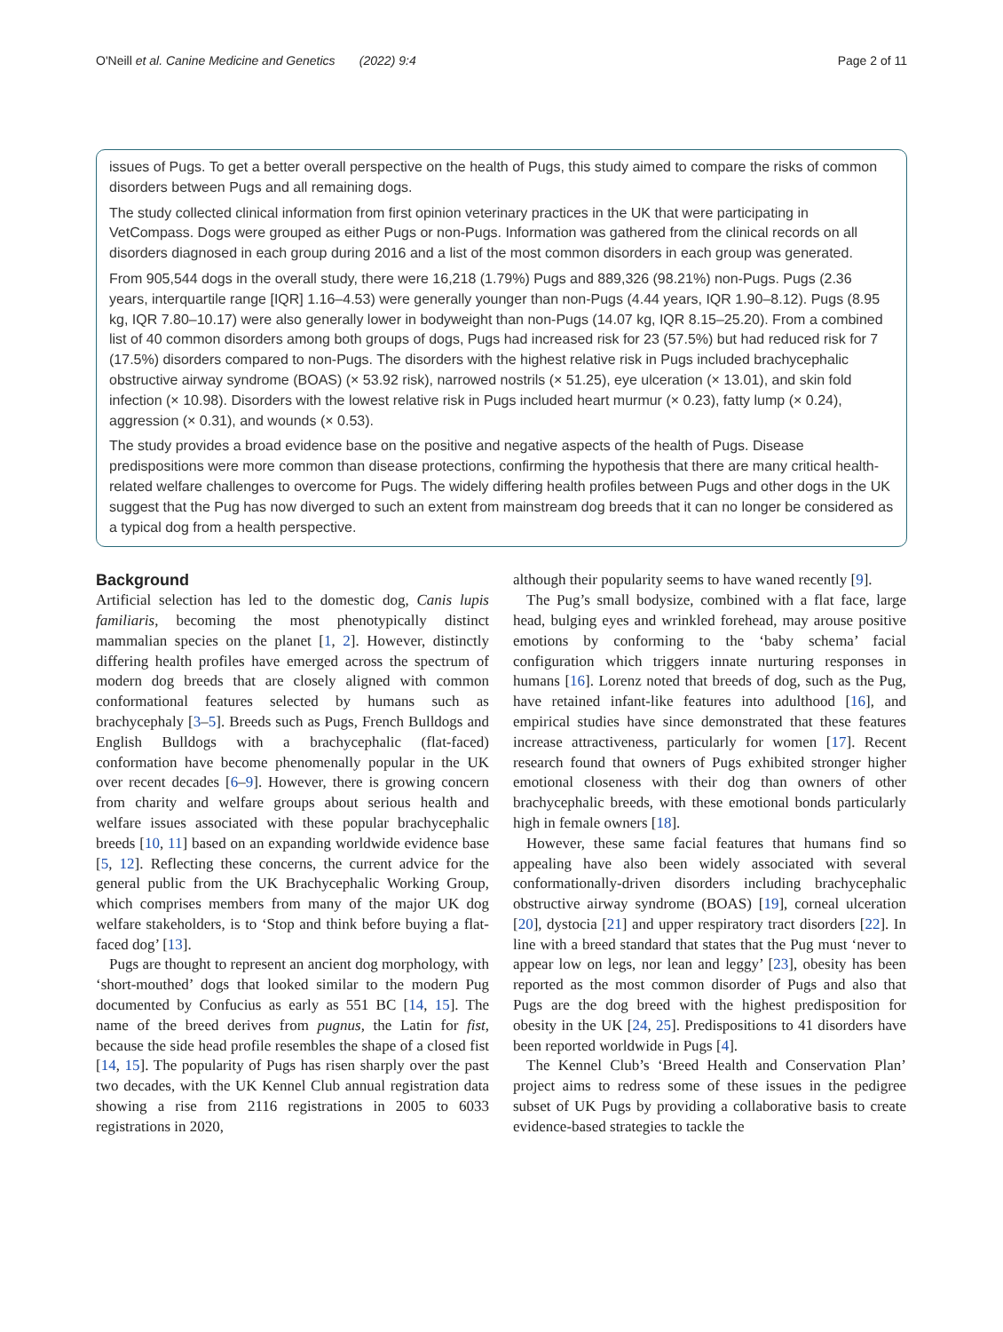O'Neill et al. Canine Medicine and Genetics (2022) 9:4 Page 2 of 11
issues of Pugs. To get a better overall perspective on the health of Pugs, this study aimed to compare the risks of common disorders between Pugs and all remaining dogs.
The study collected clinical information from first opinion veterinary practices in the UK that were participating in VetCompass. Dogs were grouped as either Pugs or non-Pugs. Information was gathered from the clinical records on all disorders diagnosed in each group during 2016 and a list of the most common disorders in each group was generated.
From 905,544 dogs in the overall study, there were 16,218 (1.79%) Pugs and 889,326 (98.21%) non-Pugs. Pugs (2.36 years, interquartile range [IQR] 1.16–4.53) were generally younger than non-Pugs (4.44 years, IQR 1.90–8.12). Pugs (8.95 kg, IQR 7.80–10.17) were also generally lower in bodyweight than non-Pugs (14.07 kg, IQR 8.15–25.20). From a combined list of 40 common disorders among both groups of dogs, Pugs had increased risk for 23 (57.5%) but had reduced risk for 7 (17.5%) disorders compared to non-Pugs. The disorders with the highest relative risk in Pugs included brachycephalic obstructive airway syndrome (BOAS) (× 53.92 risk), narrowed nostrils (× 51.25), eye ulceration (× 13.01), and skin fold infection (× 10.98). Disorders with the lowest relative risk in Pugs included heart murmur (× 0.23), fatty lump (× 0.24), aggression (× 0.31), and wounds (× 0.53).
The study provides a broad evidence base on the positive and negative aspects of the health of Pugs. Disease predispositions were more common than disease protections, confirming the hypothesis that there are many critical health-related welfare challenges to overcome for Pugs. The widely differing health profiles between Pugs and other dogs in the UK suggest that the Pug has now diverged to such an extent from mainstream dog breeds that it can no longer be considered as a typical dog from a health perspective.
Background
Artificial selection has led to the domestic dog, Canis lupis familiaris, becoming the most phenotypically distinct mammalian species on the planet [1, 2]. However, distinctly differing health profiles have emerged across the spectrum of modern dog breeds that are closely aligned with common conformational features selected by humans such as brachycephaly [3–5]. Breeds such as Pugs, French Bulldogs and English Bulldogs with a brachycephalic (flat-faced) conformation have become phenomenally popular in the UK over recent decades [6–9]. However, there is growing concern from charity and welfare groups about serious health and welfare issues associated with these popular brachycephalic breeds [10, 11] based on an expanding worldwide evidence base [5, 12]. Reflecting these concerns, the current advice for the general public from the UK Brachycephalic Working Group, which comprises members from many of the major UK dog welfare stakeholders, is to ‘Stop and think before buying a flat-faced dog’ [13].
Pugs are thought to represent an ancient dog morphology, with ‘short-mouthed’ dogs that looked similar to the modern Pug documented by Confucius as early as 551 BC [14, 15]. The name of the breed derives from pugnus, the Latin for fist, because the side head profile resembles the shape of a closed fist [14, 15]. The popularity of Pugs has risen sharply over the past two decades, with the UK Kennel Club annual registration data showing a rise from 2116 registrations in 2005 to 6033 registrations in 2020,
although their popularity seems to have waned recently [9].
The Pug’s small bodysize, combined with a flat face, large head, bulging eyes and wrinkled forehead, may arouse positive emotions by conforming to the ‘baby schema’ facial configuration which triggers innate nurturing responses in humans [16]. Lorenz noted that breeds of dog, such as the Pug, have retained infant-like features into adulthood [16], and empirical studies have since demonstrated that these features increase attractiveness, particularly for women [17]. Recent research found that owners of Pugs exhibited stronger higher emotional closeness with their dog than owners of other brachycephalic breeds, with these emotional bonds particularly high in female owners [18].
However, these same facial features that humans find so appealing have also been widely associated with several conformationally-driven disorders including brachycephalic obstructive airway syndrome (BOAS) [19], corneal ulceration [20], dystocia [21] and upper respiratory tract disorders [22]. In line with a breed standard that states that the Pug must ‘never to appear low on legs, nor lean and leggy’ [23], obesity has been reported as the most common disorder of Pugs and also that Pugs are the dog breed with the highest predisposition for obesity in the UK [24, 25]. Predispositions to 41 disorders have been reported worldwide in Pugs [4].
The Kennel Club’s ‘Breed Health and Conservation Plan’ project aims to redress some of these issues in the pedigree subset of UK Pugs by providing a collaborative basis to create evidence-based strategies to tackle the